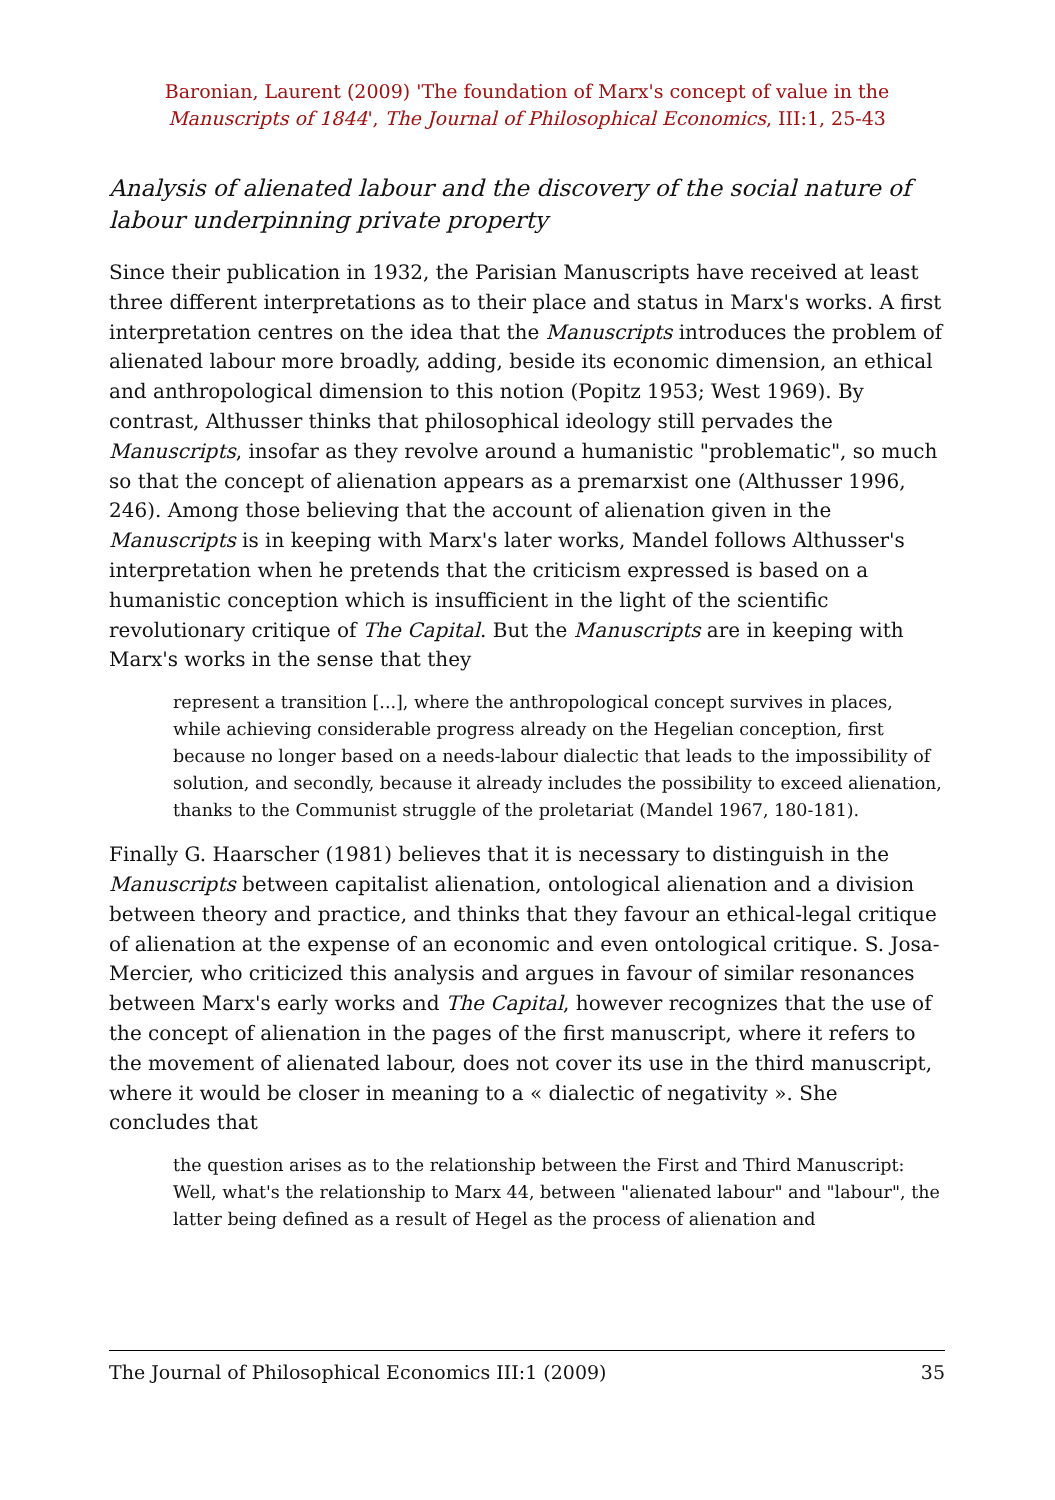Baronian, Laurent (2009) 'The foundation of Marx's concept of value in the
Manuscripts of 1844', The Journal of Philosophical Economics, III:1, 25-43
Analysis of alienated labour and the discovery of the social nature of labour underpinning private property
Since their publication in 1932, the Parisian Manuscripts have received at least three different interpretations as to their place and status in Marx's works. A first interpretation centres on the idea that the Manuscripts introduces the problem of alienated labour more broadly, adding, beside its economic dimension, an ethical and anthropological dimension to this notion (Popitz 1953; West 1969). By contrast, Althusser thinks that philosophical ideology still pervades the Manuscripts, insofar as they revolve around a humanistic "problematic", so much so that the concept of alienation appears as a premarxist one (Althusser 1996, 246). Among those believing that the account of alienation given in the Manuscripts is in keeping with Marx's later works, Mandel follows Althusser's interpretation when he pretends that the criticism expressed is based on a humanistic conception which is insufficient in the light of the scientific revolutionary critique of The Capital. But the Manuscripts are in keeping with Marx's works in the sense that they
represent a transition [...], where the anthropological concept survives in places, while achieving considerable progress already on the Hegelian conception, first because no longer based on a needs-labour dialectic that leads to the impossibility of solution, and secondly, because it already includes the possibility to exceed alienation, thanks to the Communist struggle of the proletariat (Mandel 1967, 180-181).
Finally G. Haarscher (1981) believes that it is necessary to distinguish in the Manuscripts between capitalist alienation, ontological alienation and a division between theory and practice, and thinks that they favour an ethical-legal critique of alienation at the expense of an economic and even ontological critique. S. Josa-Mercier, who criticized this analysis and argues in favour of similar resonances between Marx's early works and The Capital, however recognizes that the use of the concept of alienation in the pages of the first manuscript, where it refers to the movement of alienated labour, does not cover its use in the third manuscript, where it would be closer in meaning to a « dialectic of negativity ». She concludes that
the question arises as to the relationship between the First and Third Manuscript: Well, what's the relationship to Marx 44, between "alienated labour" and "labour", the latter being defined as a result of Hegel as the process of alienation and
The Journal of Philosophical Economics III:1 (2009) 35